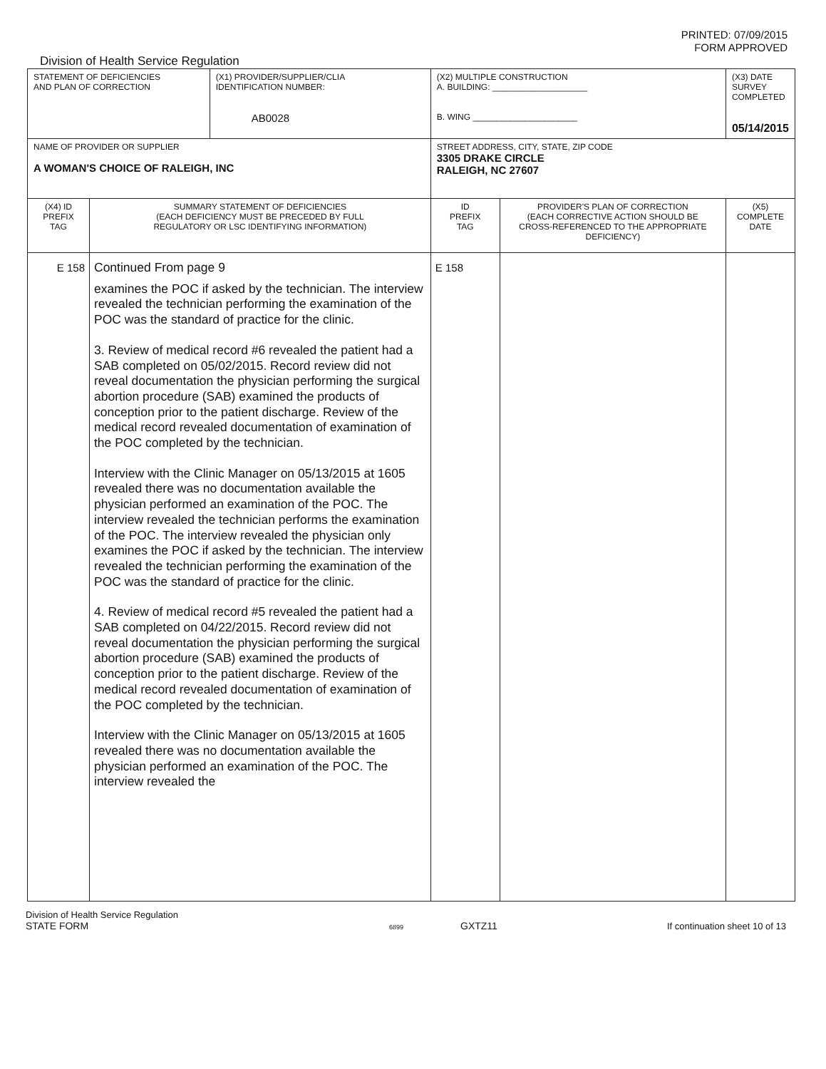PRINTED: 07/09/2015
FORM APPROVED
Division of Health Service Regulation
| STATEMENT OF DEFICIENCIES AND PLAN OF CORRECTION | | (X1) PROVIDER/SUPPLIER/CLIA IDENTIFICATION NUMBER: AB0028 | (X2) MULTIPLE CONSTRUCTION A. BUILDING: ____________________ B. WING ______________________ | | (X3) DATE SURVEY COMPLETED 05/14/2015 |
| NAME OF PROVIDER OR SUPPLIER A WOMAN'S CHOICE OF RALEIGH, INC | | | STREET ADDRESS, CITY, STATE, ZIP CODE 3305 DRAKE CIRCLE RALEIGH, NC 27607 | | |
| (X4) ID PREFIX TAG | SUMMARY STATEMENT OF DEFICIENCIES (EACH DEFICIENCY MUST BE PRECEDED BY FULL REGULATORY OR LSC IDENTIFYING INFORMATION) | | ID PREFIX TAG | PROVIDER'S PLAN OF CORRECTION (EACH CORRECTIVE ACTION SHOULD BE CROSS-REFERENCED TO THE APPROPRIATE DEFICIENCY) | (X5) COMPLETE DATE |
| E 158 | Continued From page 9 examines the POC if asked by the technician. The interview revealed the technician performing the examination of the POC was the standard of practice for the clinic. 3. Review of medical record #6 revealed the patient had a SAB completed on 05/02/2015. Record review did not reveal documentation the physician performing the surgical abortion procedure (SAB) examined the products of conception prior to the patient discharge. Review of the medical record revealed documentation of examination of the POC completed by the technician. Interview with the Clinic Manager on 05/13/2015 at 1605 revealed there was no documentation available the physician performed an examination of the POC. The interview revealed the technician performs the examination of the POC. The interview revealed the physician only examines the POC if asked by the technician. The interview revealed the technician performing the examination of the POC was the standard of practice for the clinic. 4. Review of medical record #5 revealed the patient had a SAB completed on 04/22/2015. Record review did not reveal documentation the physician performing the surgical abortion procedure (SAB) examined the products of conception prior to the patient discharge. Review of the medical record revealed documentation of examination of the POC completed by the technician. Interview with the Clinic Manager on 05/13/2015 at 1605 revealed there was no documentation available the physician performed an examination of the POC. The interview revealed the | | E 158 | | |
Division of Health Service Regulation
STATE FORM 6899 GXTZ11 If continuation sheet 10 of 13